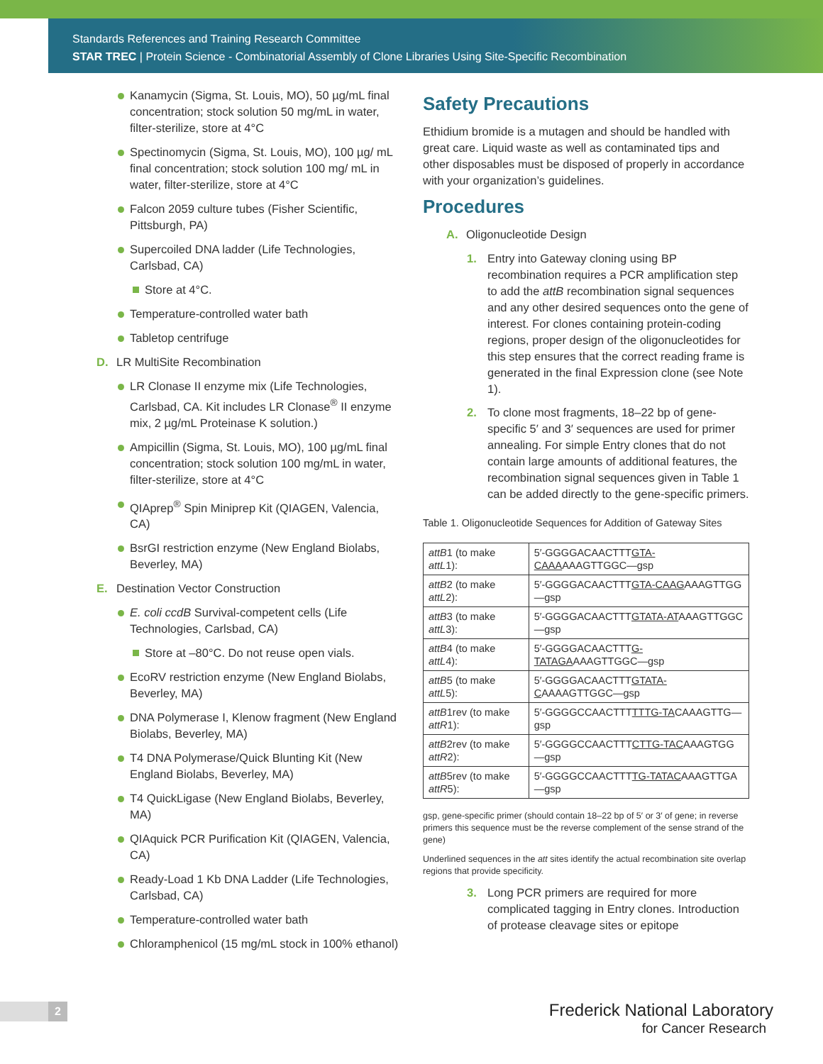Standards References and Training Research Committee
STAR TREC | Protein Science - Combinatorial Assembly of Clone Libraries Using Site-Specific Recombination
Kanamycin (Sigma, St. Louis, MO), 50 µg/mL final concentration; stock solution 50 mg/mL in water, filter-sterilize, store at 4°C
Spectinomycin (Sigma, St. Louis, MO), 100 µg/ mL final concentration; stock solution 100 mg/ mL in water, filter-sterilize, store at 4°C
Falcon 2059 culture tubes (Fisher Scientific, Pittsburgh, PA)
Supercoiled DNA ladder (Life Technologies, Carlsbad, CA)
Store at 4°C.
Temperature-controlled water bath
Tabletop centrifuge
D. LR MultiSite Recombination
LR Clonase II enzyme mix (Life Technologies, Carlsbad, CA. Kit includes LR Clonase<sup>®</sup> II enzyme mix, 2 µg/mL Proteinase K solution.)
Ampicillin (Sigma, St. Louis, MO), 100 µg/mL final concentration; stock solution 100 mg/mL in water, filter-sterilize, store at 4°C
QIAprep<sup>®</sup> Spin Miniprep Kit (QIAGEN, Valencia, CA)
BsrGI restriction enzyme (New England Biolabs, Beverley, MA)
E. Destination Vector Construction
E. coli ccdB Survival-competent cells (Life Technologies, Carlsbad, CA)
Store at –80°C. Do not reuse open vials.
EcoRV restriction enzyme (New England Biolabs, Beverley, MA)
DNA Polymerase I, Klenow fragment (New England Biolabs, Beverley, MA)
T4 DNA Polymerase/Quick Blunting Kit (New England Biolabs, Beverley, MA)
T4 QuickLigase (New England Biolabs, Beverley, MA)
QIAquick PCR Purification Kit (QIAGEN, Valencia, CA)
Ready-Load 1 Kb DNA Ladder (Life Technologies, Carlsbad, CA)
Temperature-controlled water bath
Chloramphenicol (15 mg/mL stock in 100% ethanol)
Safety Precautions
Ethidium bromide is a mutagen and should be handled with great care. Liquid waste as well as contaminated tips and other disposables must be disposed of properly in accordance with your organization’s guidelines.
Procedures
A. Oligonucleotide Design
1. Entry into Gateway cloning using BP recombination requires a PCR amplification step to add the attB recombination signal sequences and any other desired sequences onto the gene of interest. For clones containing protein-coding regions, proper design of the oligonucleotides for this step ensures that the correct reading frame is generated in the final Expression clone (see Note 1).
2. To clone most fragments, 18–22 bp of gene-specific 5′ and 3′ sequences are used for primer annealing. For simple Entry clones that do not contain large amounts of additional features, the recombination signal sequences given in Table 1 can be added directly to the gene-specific primers.
Table 1. Oligonucleotide Sequences for Addition of Gateway Sites
| attB 1 (to make attL 1): | 5′-GGGGACAACTTT GTA-CAAA AAAGTTGGC—gsp |
| attB 2 (to make attL 2): | 5′-GGGGACAACTTT GTA-CAAG AAAGTTGG—gsp |
| attB 3 (to make attL 3): | 5′-GGGGACAACTTT GTATA-AT AAAGTTGGC—gsp |
| attB 4 (to make attL 4): | 5′-GGGGACAACTTT G-TATAGA AAAGTTGGC—gsp |
| attB 5 (to make attL 5): | 5′-GGGGACAACTTT GTATA-C AAAAGTTGGC—gsp |
| attB 1rev (to make attR 1): | 5′-GGGGCCAACTTT TTTG-TA CAAAGTTG—gsp |
| attB 2rev (to make attR 2): | 5′-GGGGCCAACTTT CTTG-TAC AAAGTGG—gsp |
| attB 5rev (to make attR 5): | 5′-GGGGCCAACTTT TG-TATAC AAAGTTGA—gsp |
gsp, gene-specific primer (should contain 18–22 bp of 5′ or 3′ of gene; in reverse primers this sequence must be the reverse complement of the sense strand of the gene)
Underlined sequences in the att sites identify the actual recombination site overlap regions that provide specificity.
3. Long PCR primers are required for more complicated tagging in Entry clones. Introduction of protease cleavage sites or epitope
2
Frederick National Laboratory
for Cancer Research